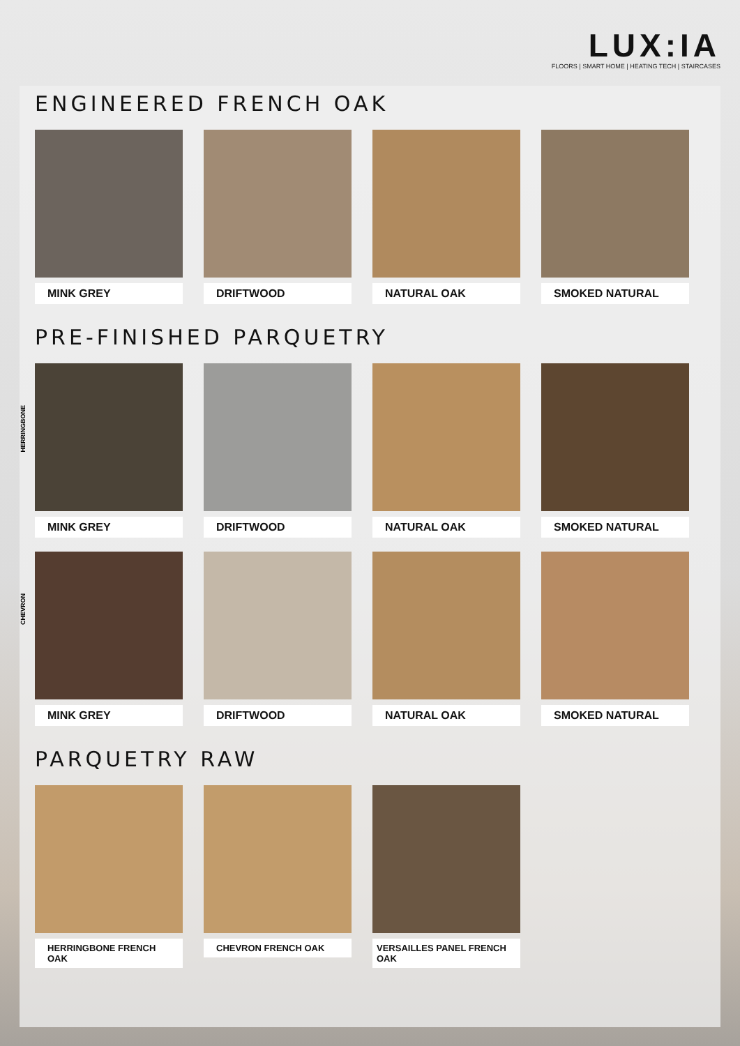LUX:IA
FLOORS | SMART HOME | HEATING TECH | STAIRCASES
ENGINEERED FRENCH OAK
MINK GREY DRIFTWOOD NATURAL OAK SMOKED NATURAL
PRE-FINISHED PARQUETRY
HERRINGBONE
MINK GREY DRIFTWOOD NATURAL OAK SMOKED NATURAL
CHEVRON
MINK GREY DRIFTWOOD NATURAL OAK SMOKED NATURAL
PARQUETRY RAW
HERRINGBONE FRENCH OAK CHEVRON FRENCH OAK VERSAILLES PANEL FRENCH OAK